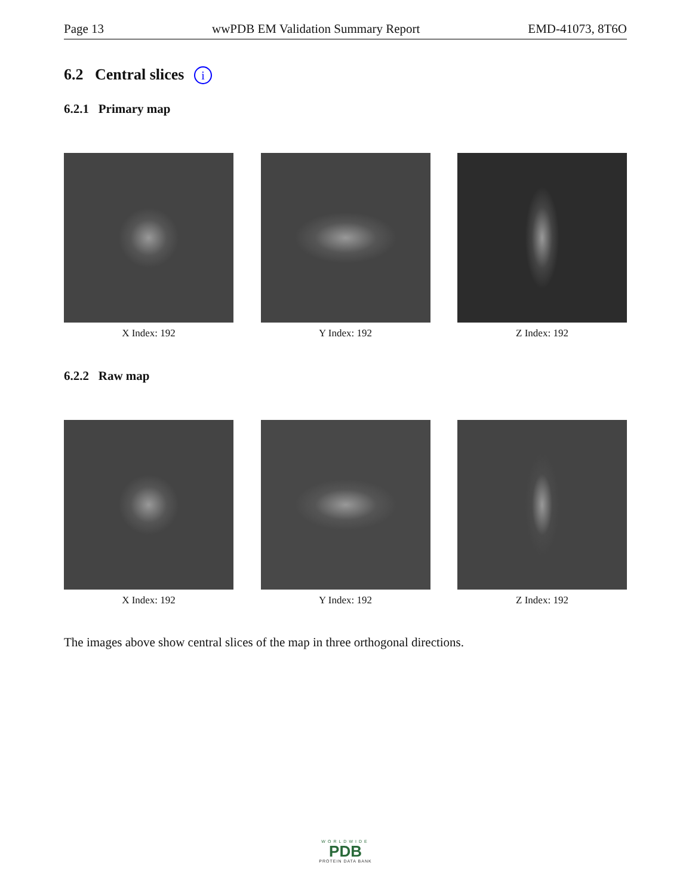Page 13 wwPDB EM Validation Summary Report EMD-41073, 8T6O
6.2 Central slices i
6.2.1 Primary map
X Index: 192 Y Index: 192 Z Index: 192
6.2.2 Raw map
X Index: 192 Y Index: 192 Z Index: 192
The images above show central slices of the map in three orthogonal directions.
WORLDWIDE
PDB
PROTEIN DATA BANK